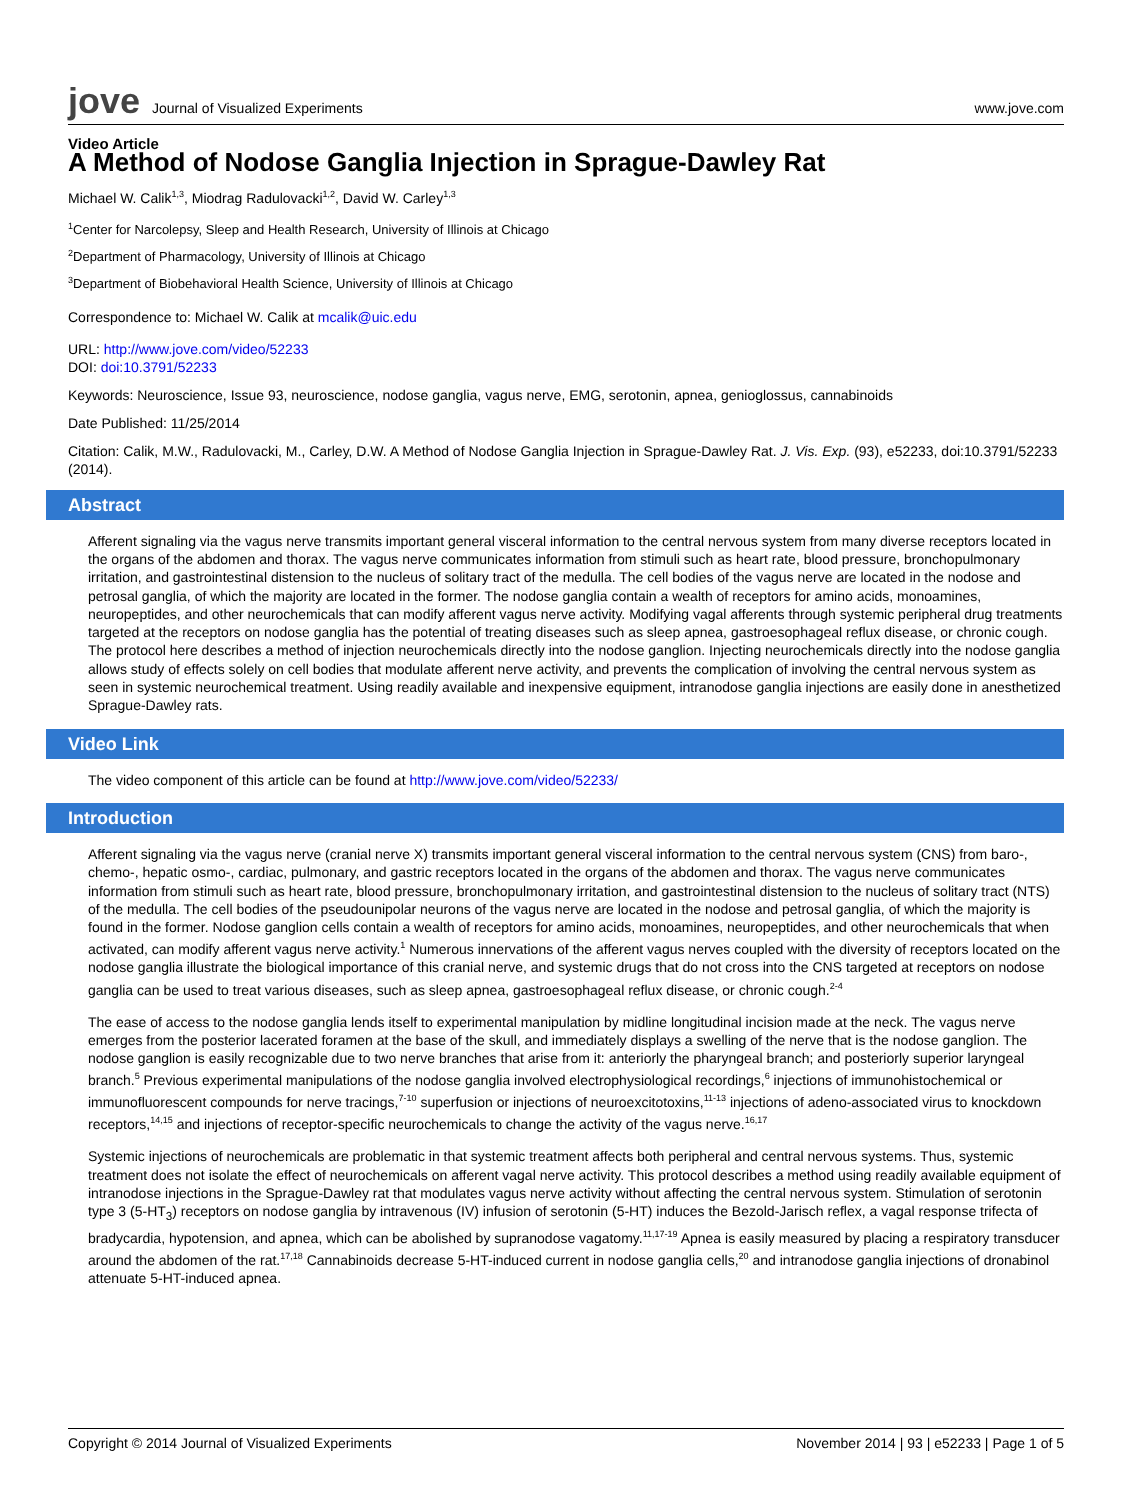jove Journal of Visualized Experiments
www.jove.com
Video Article
A Method of Nodose Ganglia Injection in Sprague-Dawley Rat
Michael W. Calik<sup>1,3</sup>, Miodrag Radulovacki<sup>1,2</sup>, David W. Carley<sup>1,3</sup>
<sup>1</sup> Center for Narcolepsy, Sleep and Health Research, University of Illinois at Chicago
<sup>2</sup> Department of Pharmacology, University of Illinois at Chicago
<sup>3</sup> Department of Biobehavioral Health Science, University of Illinois at Chicago
Correspondence to: Michael W. Calik at mcalik@uic.edu
URL: http://www.jove.com/video/52233
DOI: doi:10.3791/52233
Keywords: Neuroscience, Issue 93, neuroscience, nodose ganglia, vagus nerve, EMG, serotonin, apnea, genioglossus, cannabinoids
Date Published: 11/25/2014
Citation: Calik, M.W., Radulovacki, M., Carley, D.W. A Method of Nodose Ganglia Injection in Sprague-Dawley Rat. J. Vis. Exp. (93), e52233, doi:10.3791/52233 (2014).
Abstract
Afferent signaling via the vagus nerve transmits important general visceral information to the central nervous system from many diverse receptors located in the organs of the abdomen and thorax. The vagus nerve communicates information from stimuli such as heart rate, blood pressure, bronchopulmonary irritation, and gastrointestinal distension to the nucleus of solitary tract of the medulla. The cell bodies of the vagus nerve are located in the nodose and petrosal ganglia, of which the majority are located in the former. The nodose ganglia contain a wealth of receptors for amino acids, monoamines, neuropeptides, and other neurochemicals that can modify afferent vagus nerve activity. Modifying vagal afferents through systemic peripheral drug treatments targeted at the receptors on nodose ganglia has the potential of treating diseases such as sleep apnea, gastroesophageal reflux disease, or chronic cough. The protocol here describes a method of injection neurochemicals directly into the nodose ganglion. Injecting neurochemicals directly into the nodose ganglia allows study of effects solely on cell bodies that modulate afferent nerve activity, and prevents the complication of involving the central nervous system as seen in systemic neurochemical treatment. Using readily available and inexpensive equipment, intranodose ganglia injections are easily done in anesthetized Sprague-Dawley rats.
Video Link
The video component of this article can be found at http://www.jove.com/video/52233/
Introduction
Afferent signaling via the vagus nerve (cranial nerve X) transmits important general visceral information to the central nervous system (CNS) from baro-, chemo-, hepatic osmo-, cardiac, pulmonary, and gastric receptors located in the organs of the abdomen and thorax. The vagus nerve communicates information from stimuli such as heart rate, blood pressure, bronchopulmonary irritation, and gastrointestinal distension to the nucleus of solitary tract (NTS) of the medulla. The cell bodies of the pseudounipolar neurons of the vagus nerve are located in the nodose and petrosal ganglia, of which the majority is found in the former. Nodose ganglion cells contain a wealth of receptors for amino acids, monoamines, neuropeptides, and other neurochemicals that when activated, can modify afferent vagus nerve activity.<sup>1</sup> Numerous innervations of the afferent vagus nerves coupled with the diversity of receptors located on the nodose ganglia illustrate the biological importance of this cranial nerve, and systemic drugs that do not cross into the CNS targeted at receptors on nodose ganglia can be used to treat various diseases, such as sleep apnea, gastroesophageal reflux disease, or chronic cough.<sup>2-4</sup>
The ease of access to the nodose ganglia lends itself to experimental manipulation by midline longitudinal incision made at the neck. The vagus nerve emerges from the posterior lacerated foramen at the base of the skull, and immediately displays a swelling of the nerve that is the nodose ganglion. The nodose ganglion is easily recognizable due to two nerve branches that arise from it: anteriorly the pharyngeal branch; and posteriorly superior laryngeal branch.<sup>5</sup> Previous experimental manipulations of the nodose ganglia involved electrophysiological recordings,<sup>6</sup> injections of immunohistochemical or immunofluorescent compounds for nerve tracings,<sup>7-10</sup> superfusion or injections of neuroexcitotoxins,<sup>11-13</sup> injections of adeno-associated virus to knockdown receptors,<sup>14,15</sup> and injections of receptor-specific neurochemicals to change the activity of the vagus nerve.<sup>16,17</sup>
Systemic injections of neurochemicals are problematic in that systemic treatment affects both peripheral and central nervous systems. Thus, systemic treatment does not isolate the effect of neurochemicals on afferent vagal nerve activity. This protocol describes a method using readily available equipment of intranodose injections in the Sprague-Dawley rat that modulates vagus nerve activity without affecting the central nervous system. Stimulation of serotonin type 3 (5-HT<sub>3</sub>) receptors on nodose ganglia by intravenous (IV) infusion of serotonin (5-HT) induces the Bezold-Jarisch reflex, a vagal response trifecta of bradycardia, hypotension, and apnea, which can be abolished by supranodose vagatomy.<sup>11,17-19</sup> Apnea is easily measured by placing a respiratory transducer around the abdomen of the rat.<sup>17,18</sup> Cannabinoids decrease 5-HT-induced current in nodose ganglia cells,<sup>20</sup> and intranodose ganglia injections of dronabinol attenuate 5-HT-induced apnea.
Copyright © 2014 Journal of Visualized Experiments November 2014 | 93 | e52233 | Page 1 of 5